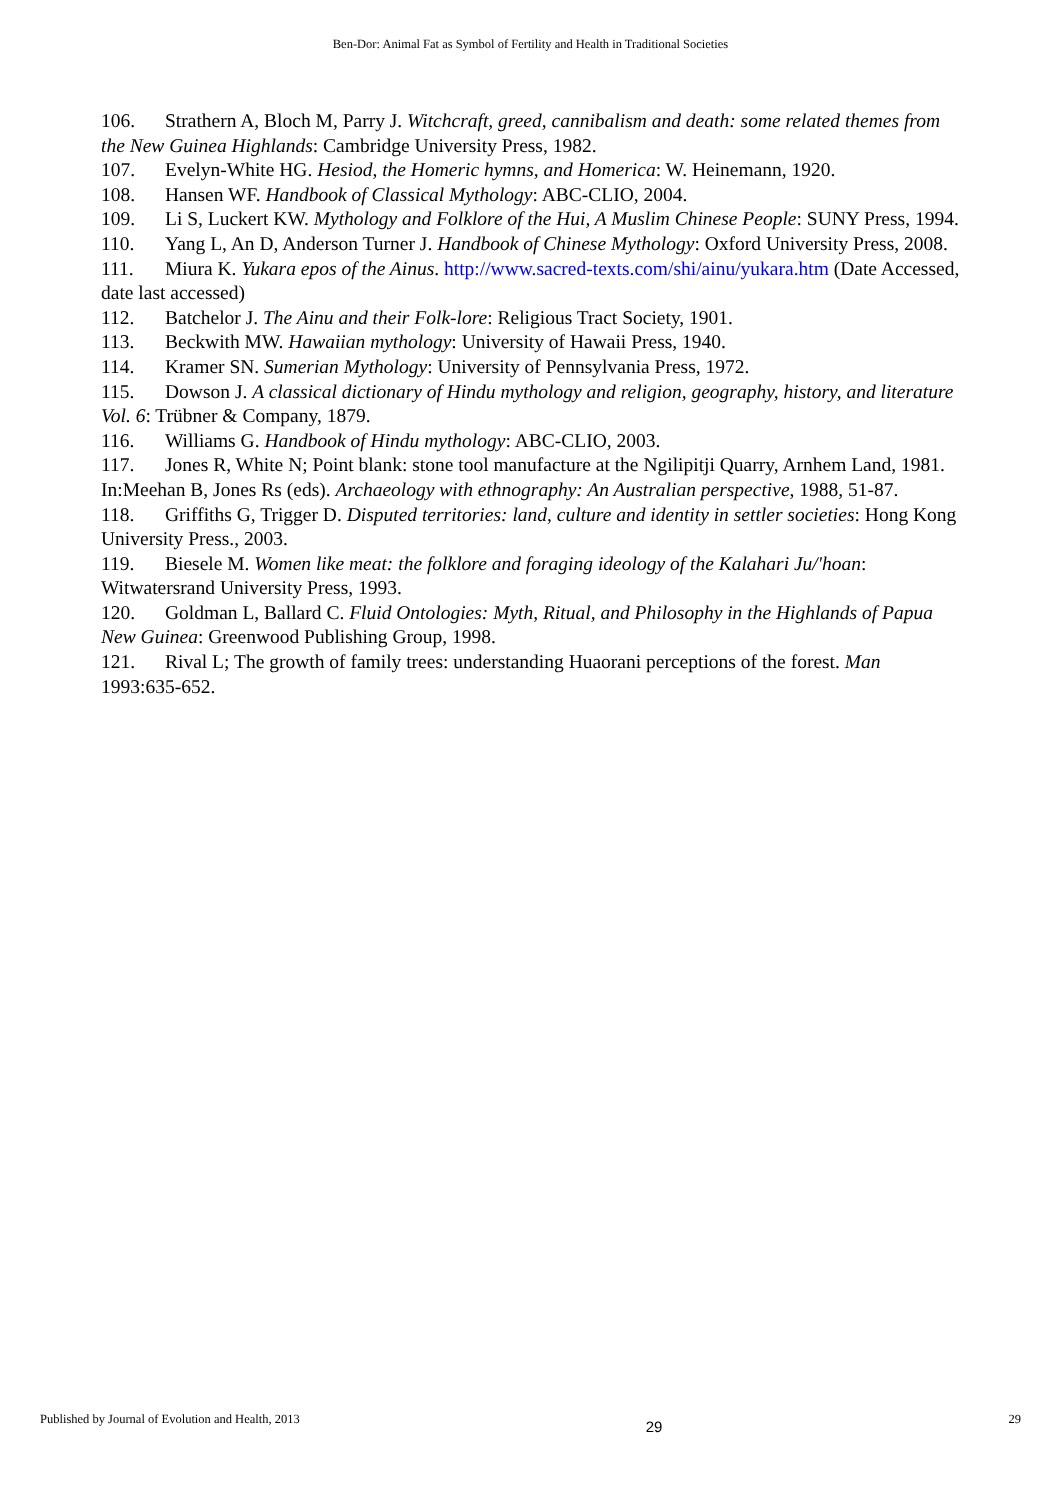Ben-Dor: Animal Fat as Symbol of Fertility and Health in Traditional Societies
106. Strathern A, Bloch M, Parry J. Witchcraft, greed, cannibalism and death: some related themes from the New Guinea Highlands: Cambridge University Press, 1982.
107. Evelyn-White HG. Hesiod, the Homeric hymns, and Homerica: W. Heinemann, 1920.
108. Hansen WF. Handbook of Classical Mythology: ABC-CLIO, 2004.
109. Li S, Luckert KW. Mythology and Folklore of the Hui, A Muslim Chinese People: SUNY Press, 1994.
110. Yang L, An D, Anderson Turner J. Handbook of Chinese Mythology: Oxford University Press, 2008.
111. Miura K. Yukara epos of the Ainus. http://www.sacred-texts.com/shi/ainu/yukara.htm (Date Accessed, date last accessed)
112. Batchelor J. The Ainu and their Folk-lore: Religious Tract Society, 1901.
113. Beckwith MW. Hawaiian mythology: University of Hawaii Press, 1940.
114. Kramer SN. Sumerian Mythology: University of Pennsylvania Press, 1972.
115. Dowson J. A classical dictionary of Hindu mythology and religion, geography, history, and literature Vol. 6: Trübner & Company, 1879.
116. Williams G. Handbook of Hindu mythology: ABC-CLIO, 2003.
117. Jones R, White N; Point blank: stone tool manufacture at the Ngilipitji Quarry, Arnhem Land, 1981. In:Meehan B, Jones Rs (eds). Archaeology with ethnography: An Australian perspective, 1988, 51-87.
118. Griffiths G, Trigger D. Disputed territories: land, culture and identity in settler societies: Hong Kong University Press., 2003.
119. Biesele M. Women like meat: the folklore and foraging ideology of the Kalahari Ju/'hoan: Witwatersrand University Press, 1993.
120. Goldman L, Ballard C. Fluid Ontologies: Myth, Ritual, and Philosophy in the Highlands of Papua New Guinea: Greenwood Publishing Group, 1998.
121. Rival L; The growth of family trees: understanding Huaorani perceptions of the forest. Man 1993:635-652.
Published by Journal of Evolution and Health, 2013 29 29